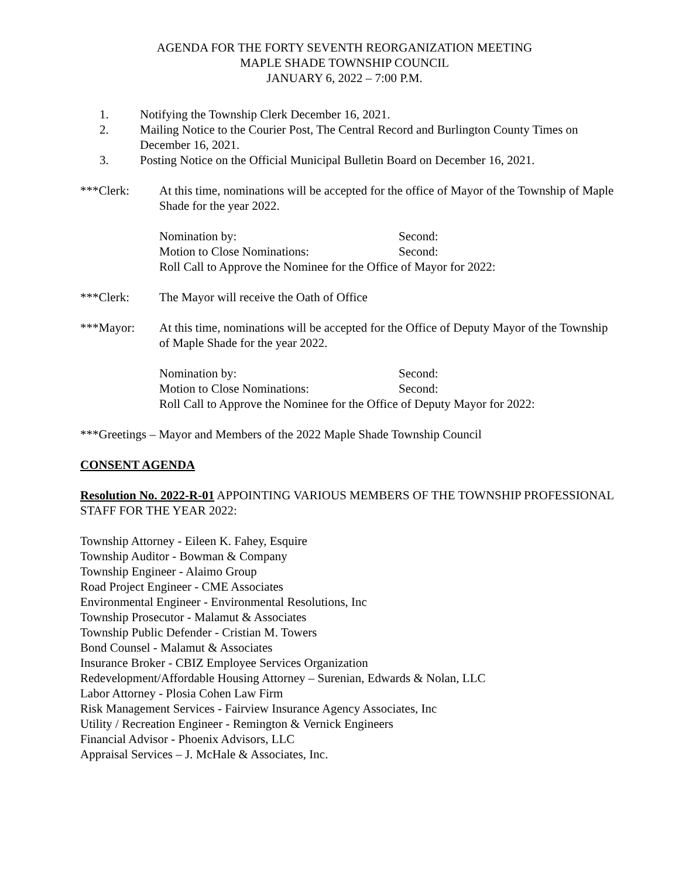AGENDA FOR THE FORTY SEVENTH REORGANIZATION MEETING
MAPLE SHADE TOWNSHIP COUNCIL
JANUARY 6, 2022 – 7:00 P.M.
1. Notifying the Township Clerk December 16, 2021.
2. Mailing Notice to the Courier Post, The Central Record and Burlington County Times on December 16, 2021.
3. Posting Notice on the Official Municipal Bulletin Board on December 16, 2021.
***Clerk: At this time, nominations will be accepted for the office of Mayor of the Township of Maple Shade for the year 2022.
Nomination by: Second:
Motion to Close Nominations: Second:
Roll Call to Approve the Nominee for the Office of Mayor for 2022:
***Clerk: The Mayor will receive the Oath of Office
***Mayor: At this time, nominations will be accepted for the Office of Deputy Mayor of the Township of Maple Shade for the year 2022.
Nomination by: Second:
Motion to Close Nominations: Second:
Roll Call to Approve the Nominee for the Office of Deputy Mayor for 2022:
***Greetings – Mayor and Members of the 2022 Maple Shade Township Council
CONSENT AGENDA
Resolution No. 2022-R-01 APPOINTING VARIOUS MEMBERS OF THE TOWNSHIP PROFESSIONAL STAFF FOR THE YEAR 2022:
Township Attorney - Eileen K. Fahey, Esquire
Township Auditor - Bowman & Company
Township Engineer - Alaimo Group
Road Project Engineer - CME Associates
Environmental Engineer - Environmental Resolutions, Inc
Township Prosecutor - Malamut & Associates
Township Public Defender - Cristian M. Towers
Bond Counsel - Malamut & Associates
Insurance Broker - CBIZ Employee Services Organization
Redevelopment/Affordable Housing Attorney – Surenian, Edwards & Nolan, LLC
Labor Attorney - Plosia Cohen Law Firm
Risk Management Services - Fairview Insurance Agency Associates, Inc
Utility / Recreation Engineer - Remington & Vernick Engineers
Financial Advisor - Phoenix Advisors, LLC
Appraisal Services – J. McHale & Associates, Inc.